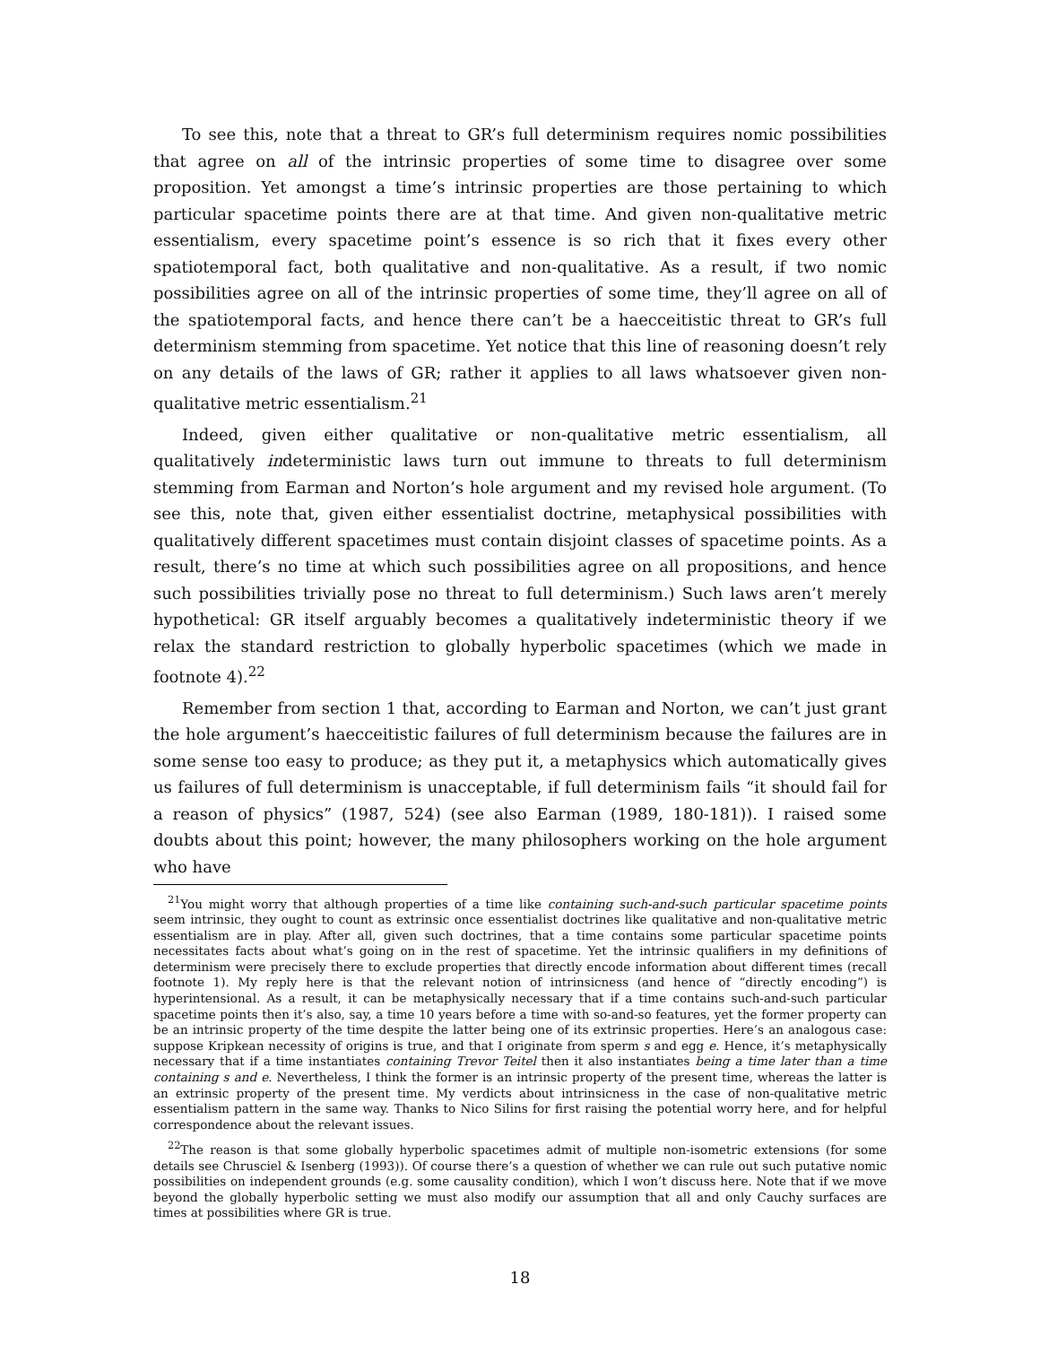To see this, note that a threat to GR’s full determinism requires nomic possibilities that agree on all of the intrinsic properties of some time to disagree over some proposition. Yet amongst a time’s intrinsic properties are those pertaining to which particular spacetime points there are at that time. And given non-qualitative metric essentialism, every spacetime point’s essence is so rich that it fixes every other spatiotemporal fact, both qualitative and non-qualitative. As a result, if two nomic possibilities agree on all of the intrinsic properties of some time, they’ll agree on all of the spatiotemporal facts, and hence there can’t be a haecceitistic threat to GR’s full determinism stemming from spacetime. Yet notice that this line of reasoning doesn’t rely on any details of the laws of GR; rather it applies to all laws whatsoever given non-qualitative metric essentialism.<sup>21</sup>
Indeed, given either qualitative or non-qualitative metric essentialism, all qualitatively indeterministic laws turn out immune to threats to full determinism stemming from Earman and Norton’s hole argument and my revised hole argument. (To see this, note that, given either essentialist doctrine, metaphysical possibilities with qualitatively different spacetimes must contain disjoint classes of spacetime points. As a result, there’s no time at which such possibilities agree on all propositions, and hence such possibilities trivially pose no threat to full determinism.) Such laws aren’t merely hypothetical: GR itself arguably becomes a qualitatively indeterministic theory if we relax the standard restriction to globally hyperbolic spacetimes (which we made in footnote 4).<sup>22</sup>
Remember from section 1 that, according to Earman and Norton, we can’t just grant the hole argument’s haecceitistic failures of full determinism because the failures are in some sense too easy to produce; as they put it, a metaphysics which automatically gives us failures of full determinism is unacceptable, if full determinism fails “it should fail for a reason of physics” (1987, 524) (see also Earman (1989, 180-181)). I raised some doubts about this point; however, the many philosophers working on the hole argument who have
<sup>21</sup> You might worry that although properties of a time like containing such-and-such particular spacetime points seem intrinsic, they ought to count as extrinsic once essentialist doctrines like qualitative and non-qualitative metric essentialism are in play. After all, given such doctrines, that a time contains some particular spacetime points necessitates facts about what’s going on in the rest of spacetime. Yet the intrinsic qualifiers in my definitions of determinism were precisely there to exclude properties that directly encode information about different times (recall footnote 1). My reply here is that the relevant notion of intrinsicness (and hence of “directly encoding”) is hyperintensional. As a result, it can be metaphysically necessary that if a time contains such-and-such particular spacetime points then it’s also, say, a time 10 years before a time with so-and-so features, yet the former property can be an intrinsic property of the time despite the latter being one of its extrinsic properties. Here’s an analogous case: suppose Kripkean necessity of origins is true, and that I originate from sperm s and egg e. Hence, it’s metaphysically necessary that if a time instantiates containing Trevor Teitel then it also instantiates being a time later than a time containing s and e. Nevertheless, I think the former is an intrinsic property of the present time, whereas the latter is an extrinsic property of the present time. My verdicts about intrinsicness in the case of non-qualitative metric essentialism pattern in the same way. Thanks to Nico Silins for first raising the potential worry here, and for helpful correspondence about the relevant issues.
<sup>22</sup> The reason is that some globally hyperbolic spacetimes admit of multiple non-isometric extensions (for some details see Chrusciel & Isenberg (1993)). Of course there’s a question of whether we can rule out such putative nomic possibilities on independent grounds (e.g. some causality condition), which I won’t discuss here. Note that if we move beyond the globally hyperbolic setting we must also modify our assumption that all and only Cauchy surfaces are times at possibilities where GR is true.
18